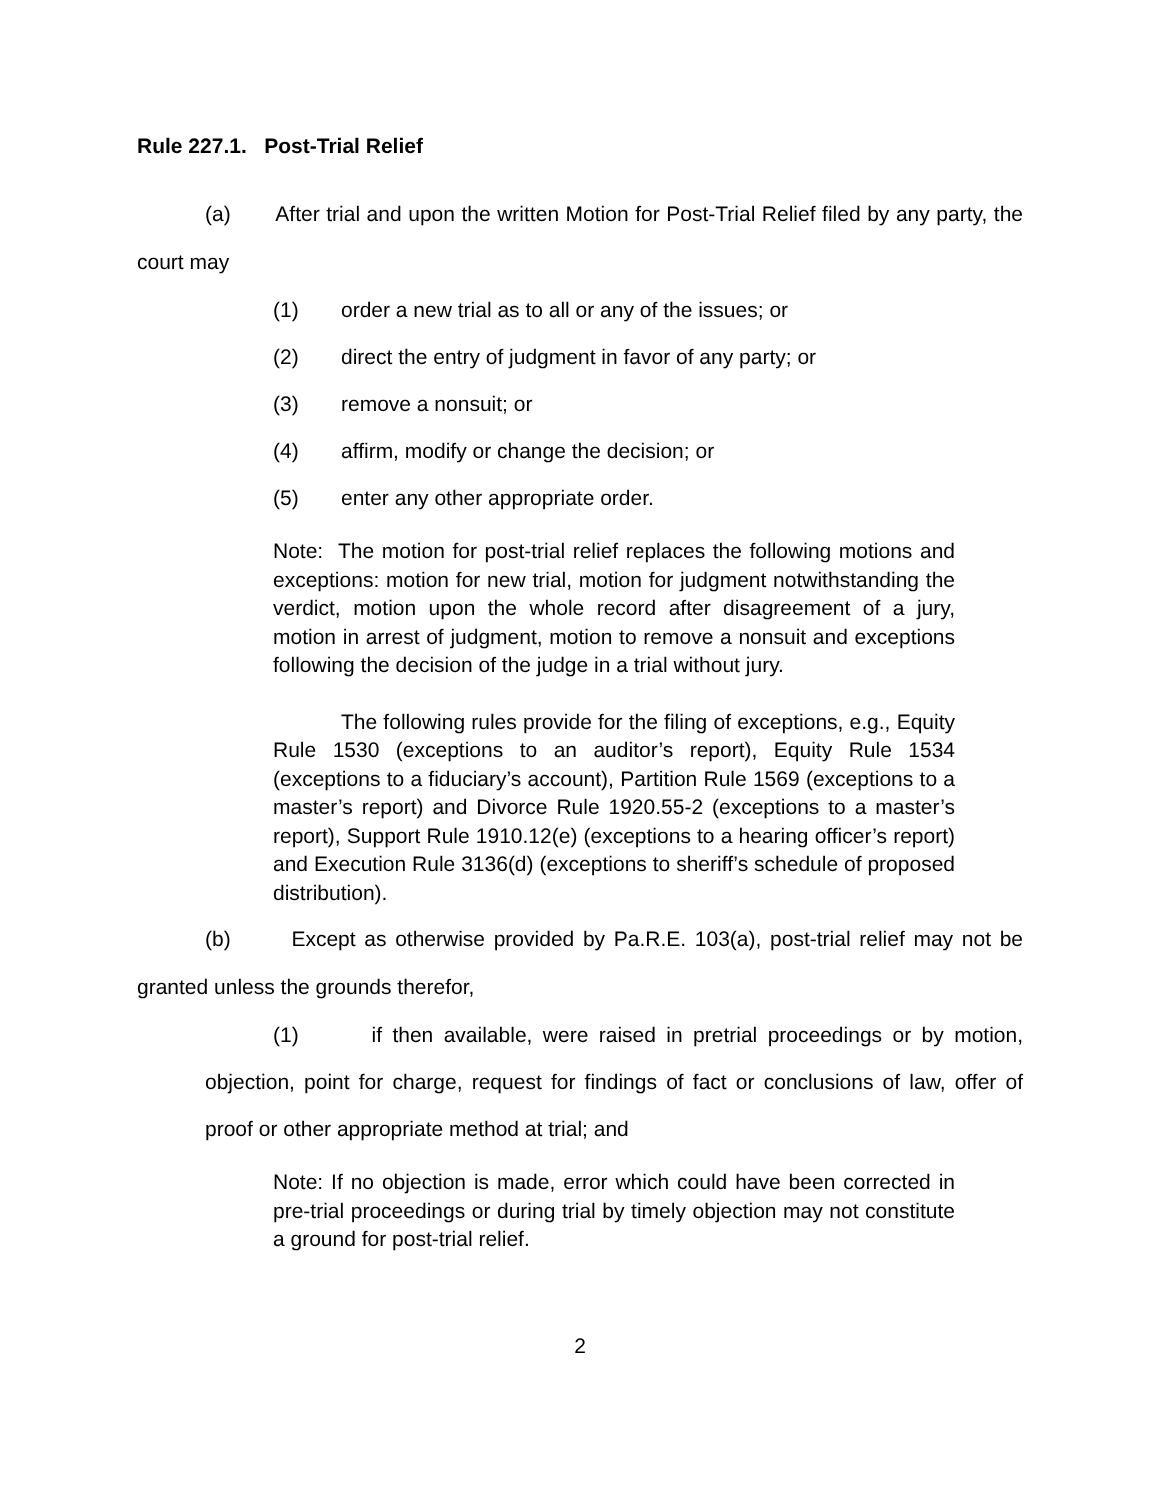Rule 227.1. Post-Trial Relief
(a) After trial and upon the written Motion for Post-Trial Relief filed by any party, the court may
(1) order a new trial as to all or any of the issues; or
(2) direct the entry of judgment in favor of any party; or
(3) remove a nonsuit; or
(4) affirm, modify or change the decision; or
(5) enter any other appropriate order.
Note: The motion for post-trial relief replaces the following motions and exceptions: motion for new trial, motion for judgment notwithstanding the verdict, motion upon the whole record after disagreement of a jury, motion in arrest of judgment, motion to remove a nonsuit and exceptions following the decision of the judge in a trial without jury.
The following rules provide for the filing of exceptions, e.g., Equity Rule 1530 (exceptions to an auditor’s report), Equity Rule 1534 (exceptions to a fiduciary’s account), Partition Rule 1569 (exceptions to a master’s report) and Divorce Rule 1920.55-2 (exceptions to a master’s report), Support Rule 1910.12(e) (exceptions to a hearing officer’s report) and Execution Rule 3136(d) (exceptions to sheriff’s schedule of proposed distribution).
(b) Except as otherwise provided by Pa.R.E. 103(a), post-trial relief may not be granted unless the grounds therefor,
(1) if then available, were raised in pretrial proceedings or by motion, objection, point for charge, request for findings of fact or conclusions of law, offer of proof or other appropriate method at trial; and
Note: If no objection is made, error which could have been corrected in pre-trial proceedings or during trial by timely objection may not constitute a ground for post-trial relief.
2